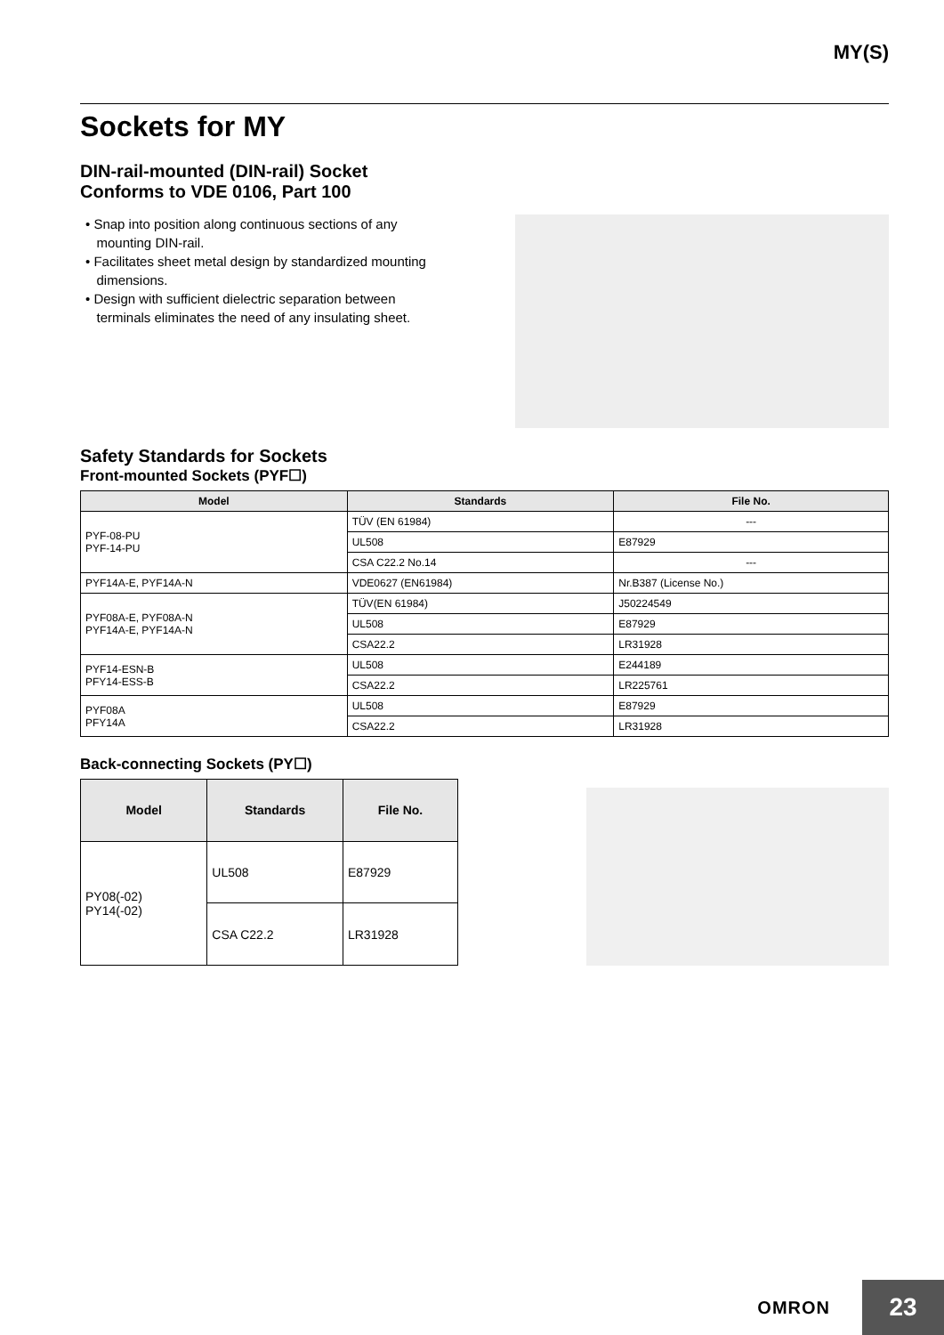MY(S)
Sockets for MY
DIN-rail-mounted (DIN-rail) Socket
Conforms to VDE 0106, Part 100
• Snap into position along continuous sections of any
mounting DIN-rail.
• Facilitates sheet metal design by standardized mounting
dimensions.
• Design with sufficient dielectric separation between
terminals eliminates the need of any insulating sheet.
Safety Standards for Sockets
Front-mounted Sockets (PYF☐)
| Model | Standards | File No. |
| --- | --- | --- |
| PYF-08-PU PYF-14-PU | TÜV (EN 61984) | --- |
| | UL508 | E87929 |
| | CSA C22.2 No.14 | --- |
| PYF14A-E, PYF14A-N | VDE0627 (EN61984) | Nr.B387 (License No.) |
| PYF08A-E, PYF08A-N PYF14A-E, PYF14A-N | TÜV(EN 61984) | J50224549 |
| | UL508 | E87929 |
| | CSA22.2 | LR31928 |
| PYF14-ESN-B PFY14-ESS-B | UL508 | E244189 |
| | CSA22.2 | LR225761 |
| PYF08A PFY14A | UL508 | E87929 |
| | CSA22.2 | LR31928 |
Back-connecting Sockets (PY☐)
| Model | Standards | File No. |
| --- | --- | --- |
| PY08(-02) PY14(-02) | UL508 | E87929 |
| | CSA C22.2 | LR31928 |
OMRON 23